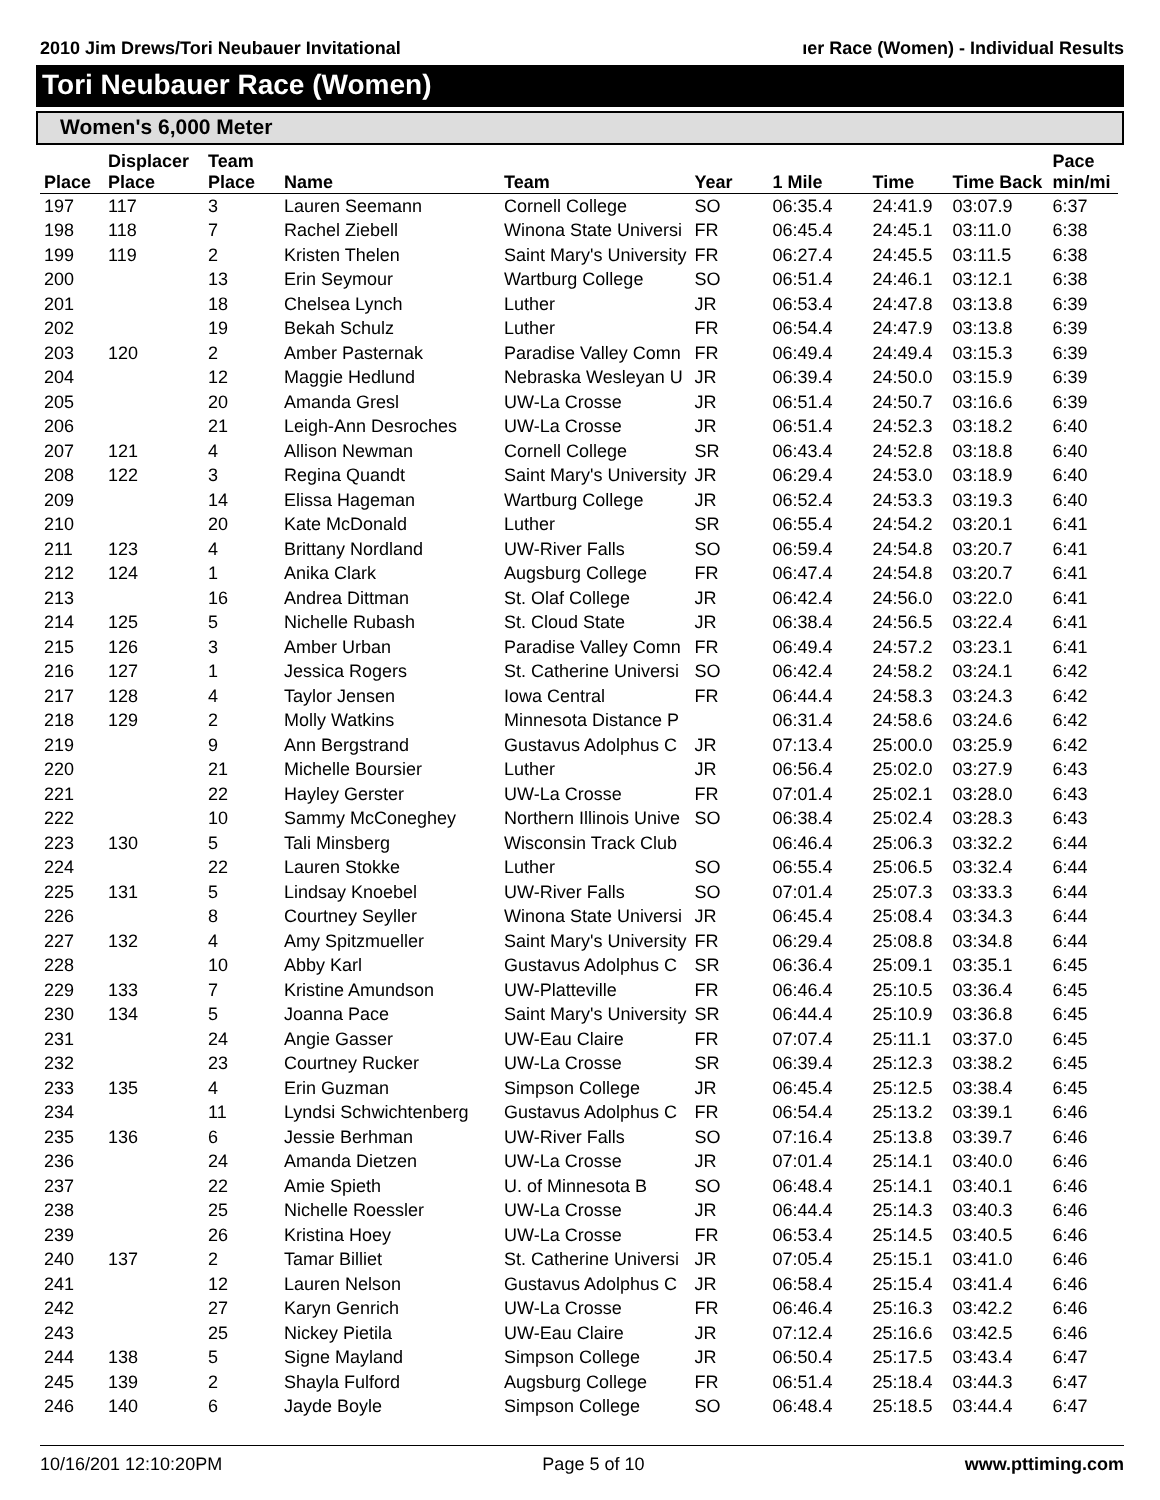2010 Jim Drews/Tori Neubauer Invitational ıer Race (Women) - Individual Results
Tori Neubauer Race (Women)
Women's 6,000 Meter
| Place | Displacer Place | Team Place | Name | Team | Year | 1 Mile | Time | Time Back | Pace min/mi |
| --- | --- | --- | --- | --- | --- | --- | --- | --- | --- |
| 197 | 117 | 3 | Lauren Seemann | Cornell College | SO | 06:35.4 | 24:41.9 | 03:07.9 | 6:37 |
| 198 | 118 | 7 | Rachel Ziebell | Winona State Universi | FR | 06:45.4 | 24:45.1 | 03:11.0 | 6:38 |
| 199 | 119 | 2 | Kristen Thelen | Saint Mary's University | FR | 06:27.4 | 24:45.5 | 03:11.5 | 6:38 |
| 200 | | 13 | Erin Seymour | Wartburg College | SO | 06:51.4 | 24:46.1 | 03:12.1 | 6:38 |
| 201 | | 18 | Chelsea Lynch | Luther | JR | 06:53.4 | 24:47.8 | 03:13.8 | 6:39 |
| 202 | | 19 | Bekah Schulz | Luther | FR | 06:54.4 | 24:47.9 | 03:13.8 | 6:39 |
| 203 | 120 | 2 | Amber Pasternak | Paradise Valley Comn | FR | 06:49.4 | 24:49.4 | 03:15.3 | 6:39 |
| 204 | | 12 | Maggie Hedlund | Nebraska Wesleyan U | JR | 06:39.4 | 24:50.0 | 03:15.9 | 6:39 |
| 205 | | 20 | Amanda Gresl | UW-La Crosse | JR | 06:51.4 | 24:50.7 | 03:16.6 | 6:39 |
| 206 | | 21 | Leigh-Ann Desroches | UW-La Crosse | JR | 06:51.4 | 24:52.3 | 03:18.2 | 6:40 |
| 207 | 121 | 4 | Allison Newman | Cornell College | SR | 06:43.4 | 24:52.8 | 03:18.8 | 6:40 |
| 208 | 122 | 3 | Regina Quandt | Saint Mary's University | JR | 06:29.4 | 24:53.0 | 03:18.9 | 6:40 |
| 209 | | 14 | Elissa Hageman | Wartburg College | JR | 06:52.4 | 24:53.3 | 03:19.3 | 6:40 |
| 210 | | 20 | Kate McDonald | Luther | SR | 06:55.4 | 24:54.2 | 03:20.1 | 6:41 |
| 211 | 123 | 4 | Brittany Nordland | UW-River Falls | SO | 06:59.4 | 24:54.8 | 03:20.7 | 6:41 |
| 212 | 124 | 1 | Anika Clark | Augsburg College | FR | 06:47.4 | 24:54.8 | 03:20.7 | 6:41 |
| 213 | | 16 | Andrea Dittman | St. Olaf College | JR | 06:42.4 | 24:56.0 | 03:22.0 | 6:41 |
| 214 | 125 | 5 | Nichelle Rubash | St. Cloud State | JR | 06:38.4 | 24:56.5 | 03:22.4 | 6:41 |
| 215 | 126 | 3 | Amber Urban | Paradise Valley Comn | FR | 06:49.4 | 24:57.2 | 03:23.1 | 6:41 |
| 216 | 127 | 1 | Jessica Rogers | St. Catherine Universi | SO | 06:42.4 | 24:58.2 | 03:24.1 | 6:42 |
| 217 | 128 | 4 | Taylor Jensen | Iowa Central | FR | 06:44.4 | 24:58.3 | 03:24.3 | 6:42 |
| 218 | 129 | 2 | Molly Watkins | Minnesota Distance P | | 06:31.4 | 24:58.6 | 03:24.6 | 6:42 |
| 219 | | 9 | Ann Bergstrand | Gustavus Adolphus C | JR | 07:13.4 | 25:00.0 | 03:25.9 | 6:42 |
| 220 | | 21 | Michelle Boursier | Luther | JR | 06:56.4 | 25:02.0 | 03:27.9 | 6:43 |
| 221 | | 22 | Hayley Gerster | UW-La Crosse | FR | 07:01.4 | 25:02.1 | 03:28.0 | 6:43 |
| 222 | | 10 | Sammy McConeghey | Northern Illinois Unive | SO | 06:38.4 | 25:02.4 | 03:28.3 | 6:43 |
| 223 | 130 | 5 | Tali Minsberg | Wisconsin Track Club | | 06:46.4 | 25:06.3 | 03:32.2 | 6:44 |
| 224 | | 22 | Lauren Stokke | Luther | SO | 06:55.4 | 25:06.5 | 03:32.4 | 6:44 |
| 225 | 131 | 5 | Lindsay Knoebel | UW-River Falls | SO | 07:01.4 | 25:07.3 | 03:33.3 | 6:44 |
| 226 | | 8 | Courtney Seyller | Winona State Universi | JR | 06:45.4 | 25:08.4 | 03:34.3 | 6:44 |
| 227 | 132 | 4 | Amy Spitzmueller | Saint Mary's University | FR | 06:29.4 | 25:08.8 | 03:34.8 | 6:44 |
| 228 | | 10 | Abby Karl | Gustavus Adolphus C | SR | 06:36.4 | 25:09.1 | 03:35.1 | 6:45 |
| 229 | 133 | 7 | Kristine Amundson | UW-Platteville | FR | 06:46.4 | 25:10.5 | 03:36.4 | 6:45 |
| 230 | 134 | 5 | Joanna Pace | Saint Mary's University | SR | 06:44.4 | 25:10.9 | 03:36.8 | 6:45 |
| 231 | | 24 | Angie Gasser | UW-Eau Claire | FR | 07:07.4 | 25:11.1 | 03:37.0 | 6:45 |
| 232 | | 23 | Courtney Rucker | UW-La Crosse | SR | 06:39.4 | 25:12.3 | 03:38.2 | 6:45 |
| 233 | 135 | 4 | Erin Guzman | Simpson College | JR | 06:45.4 | 25:12.5 | 03:38.4 | 6:45 |
| 234 | | 11 | Lyndsi Schwichtenberg | Gustavus Adolphus C | FR | 06:54.4 | 25:13.2 | 03:39.1 | 6:46 |
| 235 | 136 | 6 | Jessie Berhman | UW-River Falls | SO | 07:16.4 | 25:13.8 | 03:39.7 | 6:46 |
| 236 | | 24 | Amanda Dietzen | UW-La Crosse | JR | 07:01.4 | 25:14.1 | 03:40.0 | 6:46 |
| 237 | | 22 | Amie Spieth | U. of Minnesota B | SO | 06:48.4 | 25:14.1 | 03:40.1 | 6:46 |
| 238 | | 25 | Nichelle Roessler | UW-La Crosse | JR | 06:44.4 | 25:14.3 | 03:40.3 | 6:46 |
| 239 | | 26 | Kristina Hoey | UW-La Crosse | FR | 06:53.4 | 25:14.5 | 03:40.5 | 6:46 |
| 240 | 137 | 2 | Tamar Billiet | St. Catherine Universi | JR | 07:05.4 | 25:15.1 | 03:41.0 | 6:46 |
| 241 | | 12 | Lauren Nelson | Gustavus Adolphus C | JR | 06:58.4 | 25:15.4 | 03:41.4 | 6:46 |
| 242 | | 27 | Karyn Genrich | UW-La Crosse | FR | 06:46.4 | 25:16.3 | 03:42.2 | 6:46 |
| 243 | | 25 | Nickey Pietila | UW-Eau Claire | JR | 07:12.4 | 25:16.6 | 03:42.5 | 6:46 |
| 244 | 138 | 5 | Signe Mayland | Simpson College | JR | 06:50.4 | 25:17.5 | 03:43.4 | 6:47 |
| 245 | 139 | 2 | Shayla Fulford | Augsburg College | FR | 06:51.4 | 25:18.4 | 03:44.3 | 6:47 |
| 246 | 140 | 6 | Jayde Boyle | Simpson College | SO | 06:48.4 | 25:18.5 | 03:44.4 | 6:47 |
10/16/201 12:10:20PM Page 5 of 10 www.pttiming.com